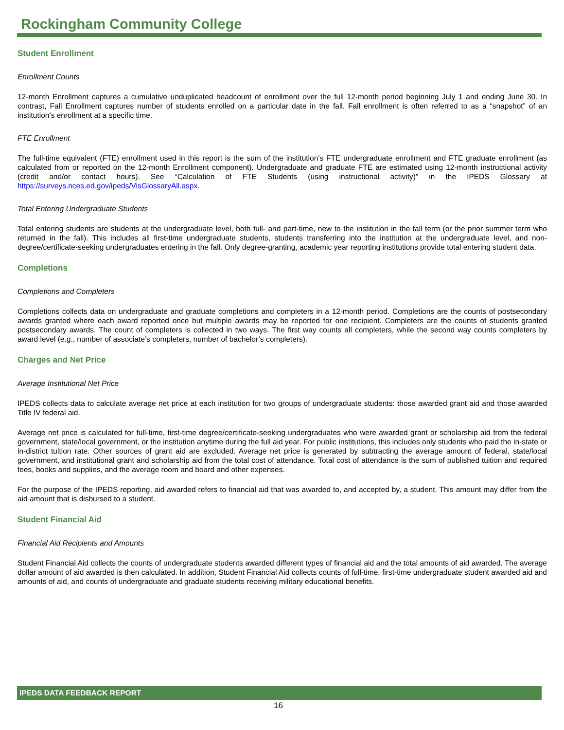Rockingham Community College
Student Enrollment
Enrollment Counts
12-month Enrollment captures a cumulative unduplicated headcount of enrollment over the full 12-month period beginning July 1 and ending June 30. In contrast, Fall Enrollment captures number of students enrolled on a particular date in the fall. Fall enrollment is often referred to as a “snapshot” of an institution’s enrollment at a specific time.
FTE Enrollment
The full-time equivalent (FTE) enrollment used in this report is the sum of the institution’s FTE undergraduate enrollment and FTE graduate enrollment (as calculated from or reported on the 12-month Enrollment component). Undergraduate and graduate FTE are estimated using 12-month instructional activity (credit and/or contact hours). See “Calculation of FTE Students (using instructional activity)” in the IPEDS Glossary at https://surveys.nces.ed.gov/ipeds/VisGlossaryAll.aspx.
Total Entering Undergraduate Students
Total entering students are students at the undergraduate level, both full- and part-time, new to the institution in the fall term (or the prior summer term who returned in the fall). This includes all first-time undergraduate students, students transferring into the institution at the undergraduate level, and non-degree/certificate-seeking undergraduates entering in the fall. Only degree-granting, academic year reporting institutions provide total entering student data.
Completions
Completions and Completers
Completions collects data on undergraduate and graduate completions and completers in a 12-month period. Completions are the counts of postsecondary awards granted where each award reported once but multiple awards may be reported for one recipient. Completers are the counts of students granted postsecondary awards. The count of completers is collected in two ways. The first way counts all completers, while the second way counts completers by award level (e.g., number of associate’s completers, number of bachelor’s completers).
Charges and Net Price
Average Institutional Net Price
IPEDS collects data to calculate average net price at each institution for two groups of undergraduate students: those awarded grant aid and those awarded Title IV federal aid.
Average net price is calculated for full-time, first-time degree/certificate-seeking undergraduates who were awarded grant or scholarship aid from the federal government, state/local government, or the institution anytime during the full aid year. For public institutions, this includes only students who paid the in-state or in-district tuition rate. Other sources of grant aid are excluded. Average net price is generated by subtracting the average amount of federal, state/local government, and institutional grant and scholarship aid from the total cost of attendance. Total cost of attendance is the sum of published tuition and required fees, books and supplies, and the average room and board and other expenses.
For the purpose of the IPEDS reporting, aid awarded refers to financial aid that was awarded to, and accepted by, a student. This amount may differ from the aid amount that is disbursed to a student.
Student Financial Aid
Financial Aid Recipients and Amounts
Student Financial Aid collects the counts of undergraduate students awarded different types of financial aid and the total amounts of aid awarded. The average dollar amount of aid awarded is then calculated. In addition, Student Financial Aid collects counts of full-time, first-time undergraduate student awarded aid and amounts of aid, and counts of undergraduate and graduate students receiving military educational benefits.
IPEDS DATA FEEDBACK REPORT
16